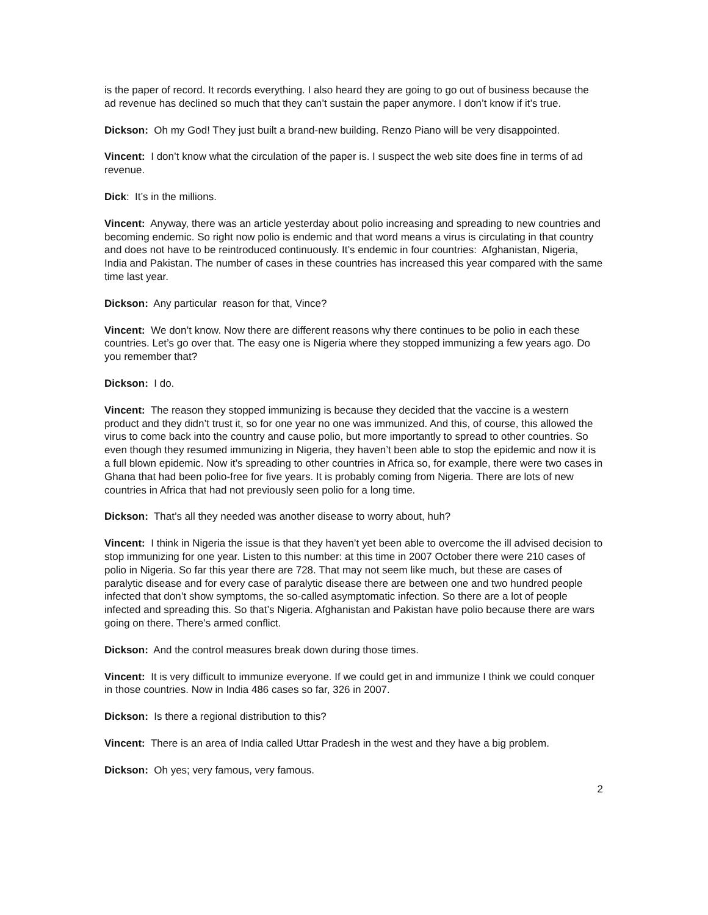is the paper of record. It records everything. I also heard they are going to go out of business because the ad revenue has declined so much that they can’t sustain the paper anymore. I don’t know if it’s true.
Dickson: Oh my God! They just built a brand-new building. Renzo Piano will be very disappointed.
Vincent: I don’t know what the circulation of the paper is. I suspect the web site does fine in terms of ad revenue.
Dick: It’s in the millions.
Vincent: Anyway, there was an article yesterday about polio increasing and spreading to new countries and becoming endemic. So right now polio is endemic and that word means a virus is circulating in that country and does not have to be reintroduced continuously. It’s endemic in four countries: Afghanistan, Nigeria, India and Pakistan. The number of cases in these countries has increased this year compared with the same time last year.
Dickson: Any particular reason for that, Vince?
Vincent: We don’t know. Now there are different reasons why there continues to be polio in each these countries. Let’s go over that. The easy one is Nigeria where they stopped immunizing a few years ago. Do you remember that?
Dickson: I do.
Vincent: The reason they stopped immunizing is because they decided that the vaccine is a western product and they didn’t trust it, so for one year no one was immunized. And this, of course, this allowed the virus to come back into the country and cause polio, but more importantly to spread to other countries. So even though they resumed immunizing in Nigeria, they haven’t been able to stop the epidemic and now it is a full blown epidemic. Now it’s spreading to other countries in Africa so, for example, there were two cases in Ghana that had been polio-free for five years. It is probably coming from Nigeria. There are lots of new countries in Africa that had not previously seen polio for a long time.
Dickson: That’s all they needed was another disease to worry about, huh?
Vincent: I think in Nigeria the issue is that they haven’t yet been able to overcome the ill advised decision to stop immunizing for one year. Listen to this number: at this time in 2007 October there were 210 cases of polio in Nigeria. So far this year there are 728. That may not seem like much, but these are cases of paralytic disease and for every case of paralytic disease there are between one and two hundred people infected that don’t show symptoms, the so-called asymptomatic infection. So there are a lot of people infected and spreading this. So that’s Nigeria. Afghanistan and Pakistan have polio because there are wars going on there. There’s armed conflict.
Dickson: And the control measures break down during those times.
Vincent: It is very difficult to immunize everyone. If we could get in and immunize I think we could conquer in those countries. Now in India 486 cases so far, 326 in 2007.
Dickson: Is there a regional distribution to this?
Vincent: There is an area of India called Uttar Pradesh in the west and they have a big problem.
Dickson: Oh yes; very famous, very famous.
2